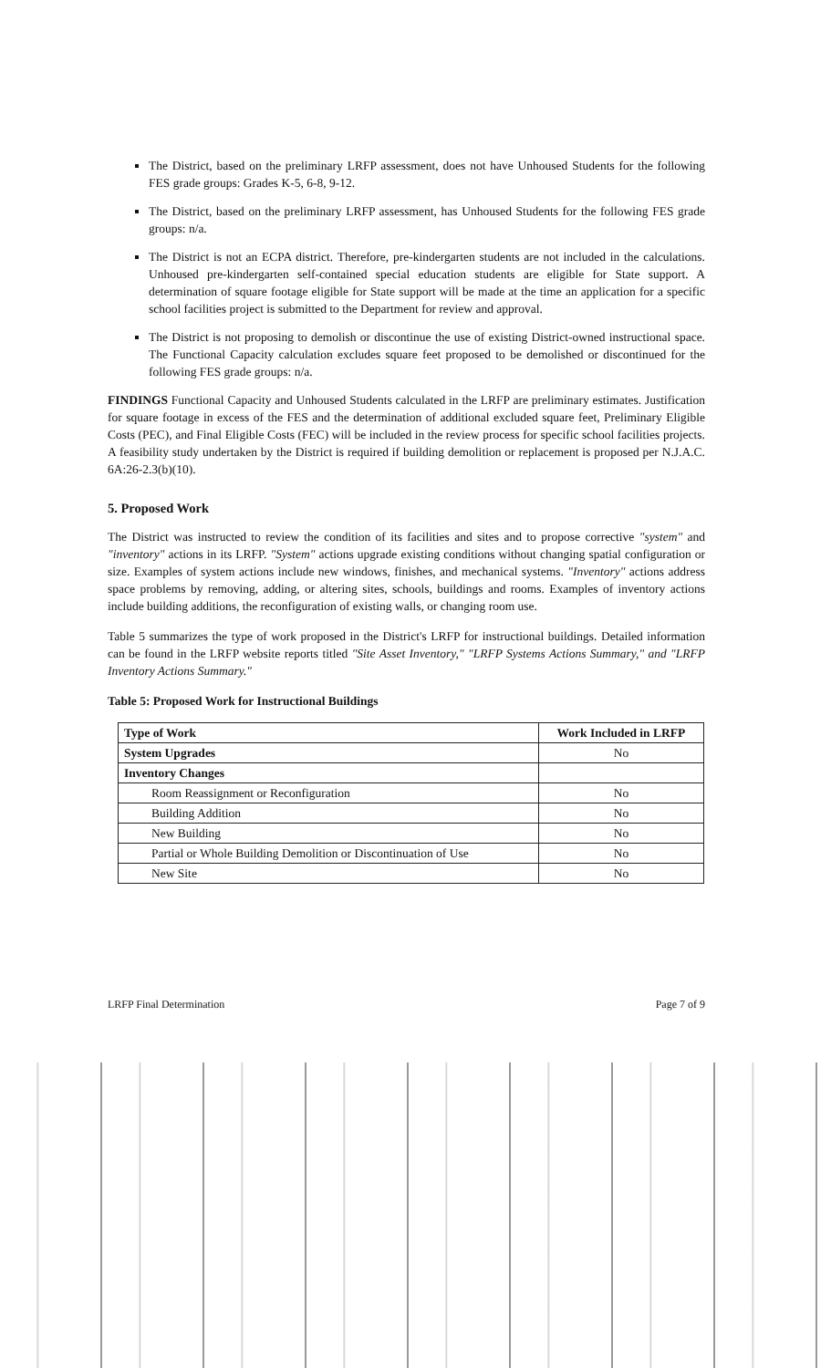The District, based on the preliminary LRFP assessment, does not have Unhoused Students for the following FES grade groups: Grades K-5, 6-8, 9-12.
The District, based on the preliminary LRFP assessment, has Unhoused Students for the following FES grade groups: n/a.
The District is not an ECPA district. Therefore, pre-kindergarten students are not included in the calculations. Unhoused pre-kindergarten self-contained special education students are eligible for State support. A determination of square footage eligible for State support will be made at the time an application for a specific school facilities project is submitted to the Department for review and approval.
The District is not proposing to demolish or discontinue the use of existing District-owned instructional space. The Functional Capacity calculation excludes square feet proposed to be demolished or discontinued for the following FES grade groups: n/a.
FINDINGS Functional Capacity and Unhoused Students calculated in the LRFP are preliminary estimates. Justification for square footage in excess of the FES and the determination of additional excluded square feet, Preliminary Eligible Costs (PEC), and Final Eligible Costs (FEC) will be included in the review process for specific school facilities projects. A feasibility study undertaken by the District is required if building demolition or replacement is proposed per N.J.A.C. 6A:26-2.3(b)(10).
5. Proposed Work
The District was instructed to review the condition of its facilities and sites and to propose corrective "system" and "inventory" actions in its LRFP. "System" actions upgrade existing conditions without changing spatial configuration or size. Examples of system actions include new windows, finishes, and mechanical systems. "Inventory" actions address space problems by removing, adding, or altering sites, schools, buildings and rooms. Examples of inventory actions include building additions, the reconfiguration of existing walls, or changing room use.
Table 5 summarizes the type of work proposed in the District's LRFP for instructional buildings. Detailed information can be found in the LRFP website reports titled "Site Asset Inventory," "LRFP Systems Actions Summary," and "LRFP Inventory Actions Summary."
Table 5: Proposed Work for Instructional Buildings
| Type of Work | Work Included in LRFP |
| --- | --- |
| System Upgrades | No |
| Inventory Changes | |
| Room Reassignment or Reconfiguration | No |
| Building Addition | No |
| New Building | No |
| Partial or Whole Building Demolition or Discontinuation of Use | No |
| New Site | No |
LRFP Final Determination Page 7 of 9